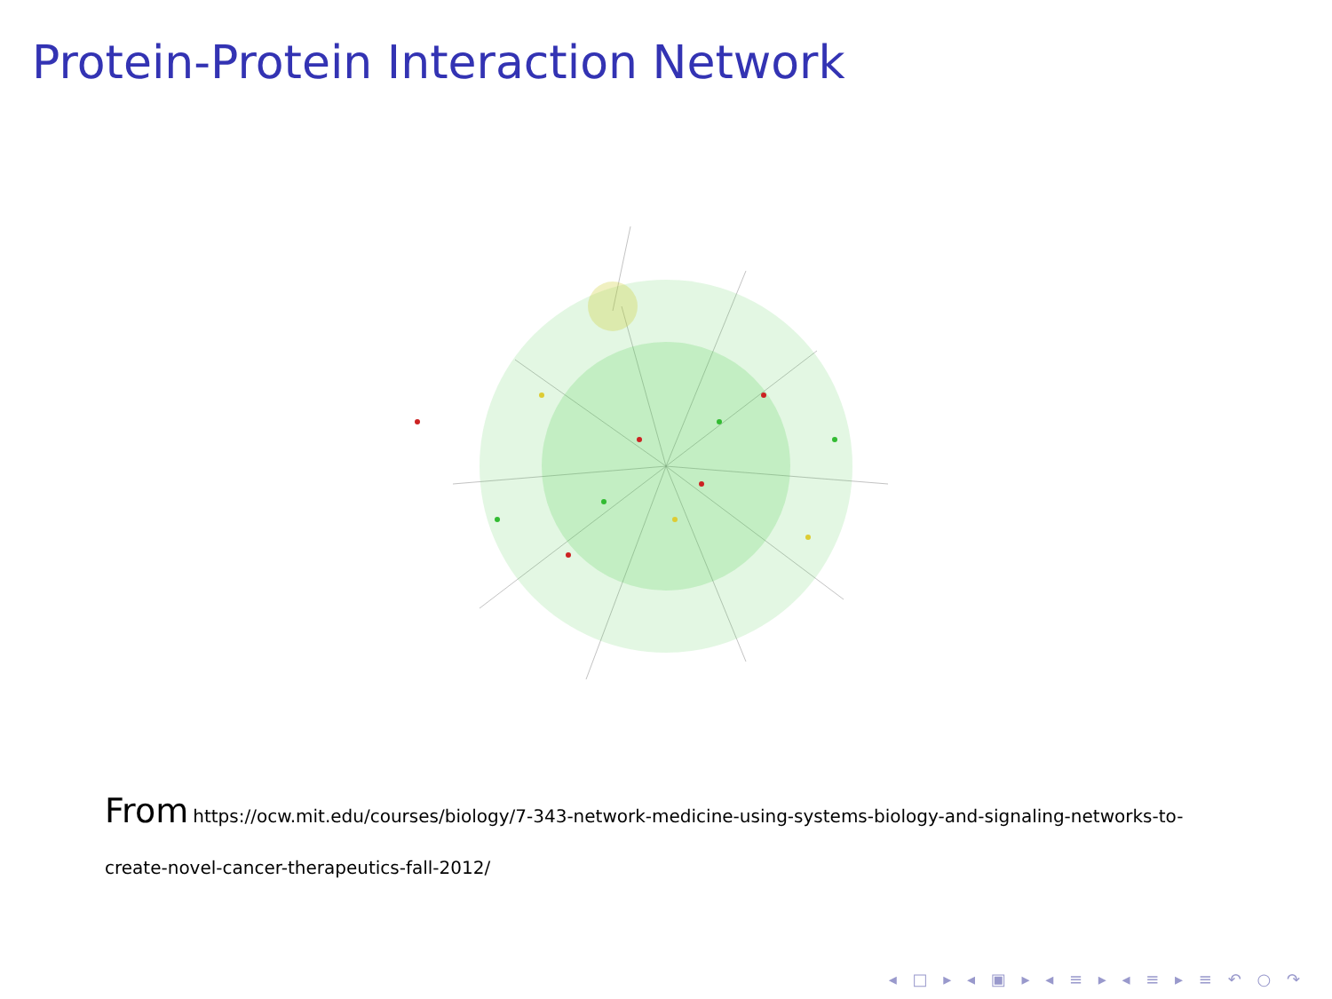Protein-Protein Interaction Network
From https://ocw.mit.edu/courses/biology/7-343-network-medicine-using-systems-biology-and-signaling-networks-to-create-novel-cancer-therapeutics-fall-2012/
◂ □ ▸ ◂ ▣ ▸ ◂ ≡ ▸ ◂ ≡ ▸ ≡ ↶ ○ ↷